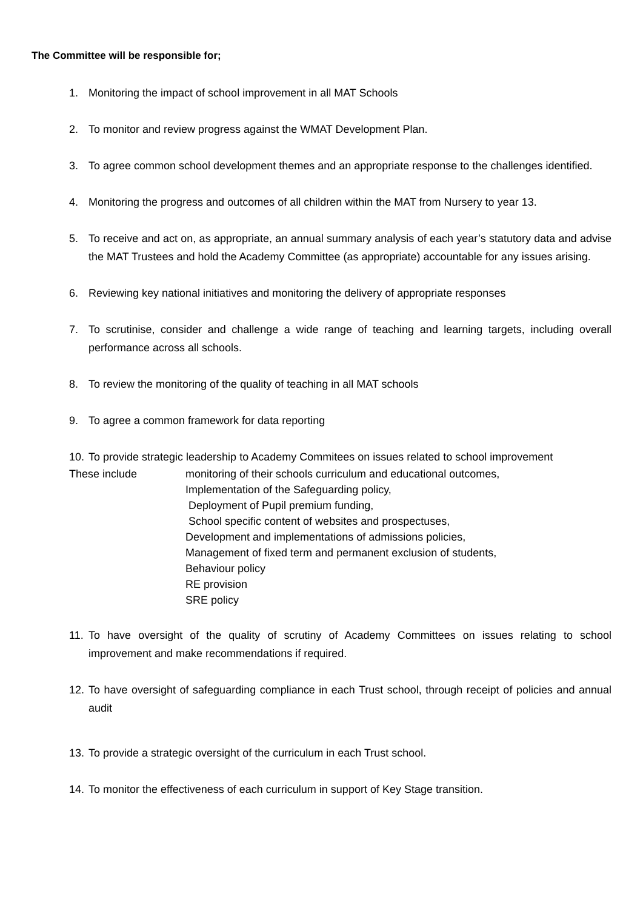The Committee will be responsible for;
1. Monitoring the impact of school improvement in all MAT Schools
2. To monitor and review progress against the WMAT Development Plan.
3. To agree common school development themes and an appropriate response to the challenges identified.
4. Monitoring the progress and outcomes of all children within the MAT from Nursery to year 13.
5. To receive and act on, as appropriate, an annual summary analysis of each year’s statutory data and advise the MAT Trustees and hold the Academy Committee (as appropriate) accountable for any issues arising.
6. Reviewing key national initiatives and monitoring the delivery of appropriate responses
7. To scrutinise, consider and challenge a wide range of teaching and learning targets, including overall performance across all schools.
8. To review the monitoring of the quality of teaching in all MAT schools
9. To agree a common framework for data reporting
10. To provide strategic leadership to Academy Commitees on issues related to school improvement
These include monitoring of their schools curriculum and educational outcomes,
Implementation of the Safeguarding policy,
Deployment of Pupil premium funding,
School specific content of websites and prospectuses,
Development and implementations of admissions policies,
Management of fixed term and permanent exclusion of students,
Behaviour policy
RE provision
SRE policy
11. To have oversight of the quality of scrutiny of Academy Committees on issues relating to school improvement and make recommendations if required.
12. To have oversight of safeguarding compliance in each Trust school, through receipt of policies and annual audit
13. To provide a strategic oversight of the curriculum in each Trust school.
14. To monitor the effectiveness of each curriculum in support of Key Stage transition.